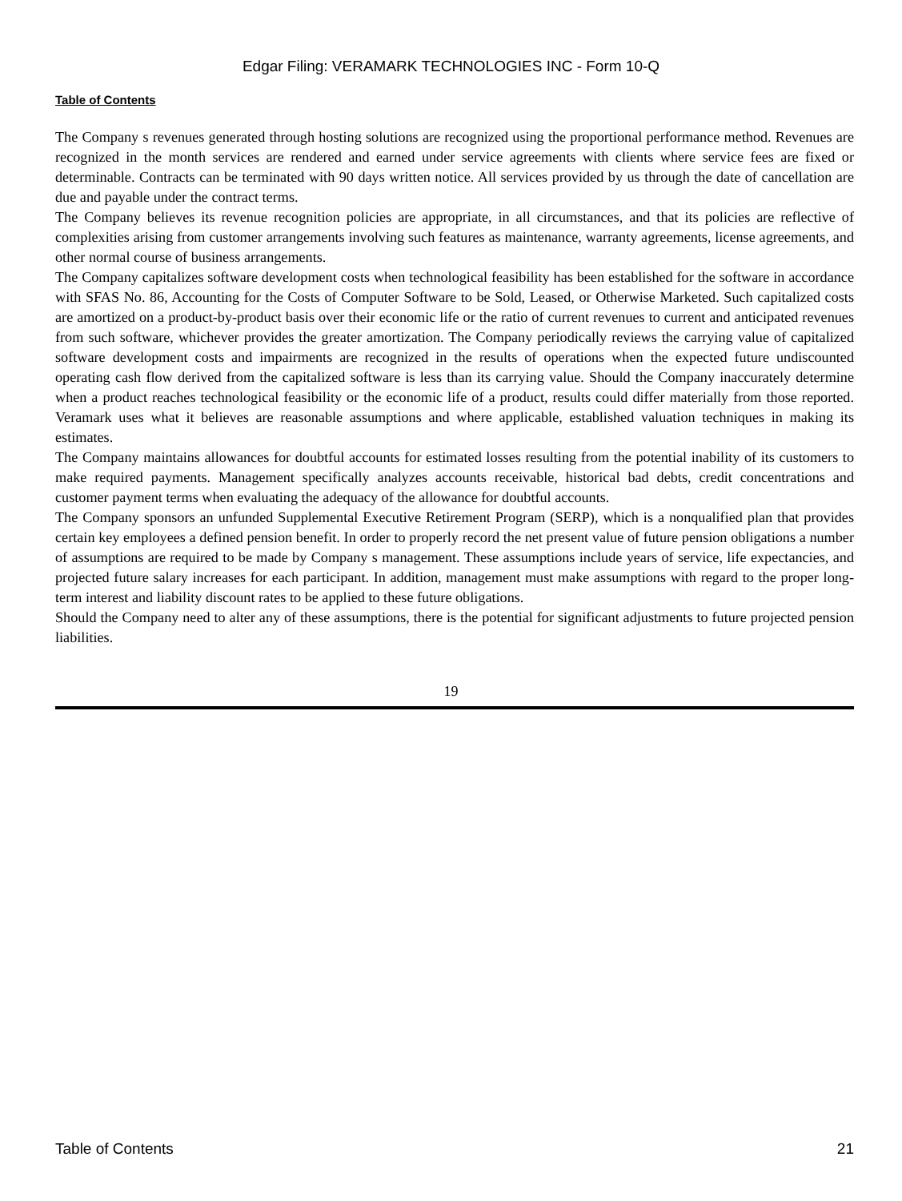Edgar Filing: VERAMARK TECHNOLOGIES INC - Form 10-Q
Table of Contents
The Company s revenues generated through hosting solutions are recognized using the proportional performance method. Revenues are recognized in the month services are rendered and earned under service agreements with clients where service fees are fixed or determinable. Contracts can be terminated with 90 days written notice. All services provided by us through the date of cancellation are due and payable under the contract terms.
The Company believes its revenue recognition policies are appropriate, in all circumstances, and that its policies are reflective of complexities arising from customer arrangements involving such features as maintenance, warranty agreements, license agreements, and other normal course of business arrangements.
The Company capitalizes software development costs when technological feasibility has been established for the software in accordance with SFAS No. 86, Accounting for the Costs of Computer Software to be Sold, Leased, or Otherwise Marketed. Such capitalized costs are amortized on a product-by-product basis over their economic life or the ratio of current revenues to current and anticipated revenues from such software, whichever provides the greater amortization. The Company periodically reviews the carrying value of capitalized software development costs and impairments are recognized in the results of operations when the expected future undiscounted operating cash flow derived from the capitalized software is less than its carrying value. Should the Company inaccurately determine when a product reaches technological feasibility or the economic life of a product, results could differ materially from those reported. Veramark uses what it believes are reasonable assumptions and where applicable, established valuation techniques in making its estimates.
The Company maintains allowances for doubtful accounts for estimated losses resulting from the potential inability of its customers to make required payments. Management specifically analyzes accounts receivable, historical bad debts, credit concentrations and customer payment terms when evaluating the adequacy of the allowance for doubtful accounts.
The Company sponsors an unfunded Supplemental Executive Retirement Program (SERP), which is a nonqualified plan that provides certain key employees a defined pension benefit. In order to properly record the net present value of future pension obligations a number of assumptions are required to be made by Company s management. These assumptions include years of service, life expectancies, and projected future salary increases for each participant. In addition, management must make assumptions with regard to the proper long-term interest and liability discount rates to be applied to these future obligations.
Should the Company need to alter any of these assumptions, there is the potential for significant adjustments to future projected pension liabilities.
19
Table of Contents 21